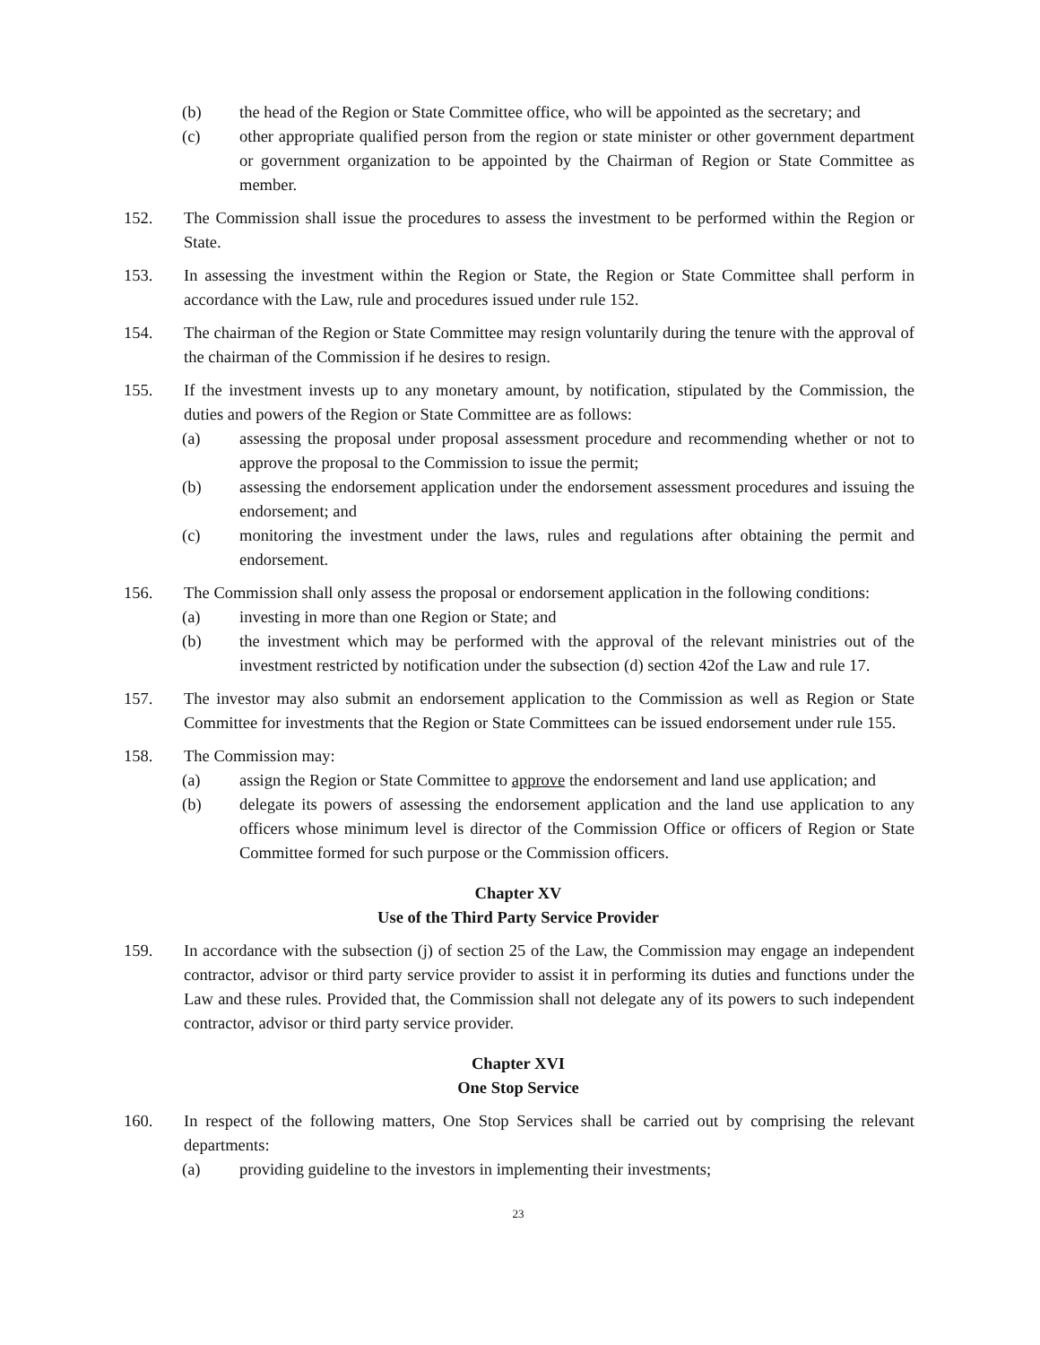(b) the head of the Region or State Committee office, who will be appointed as the secretary; and
(c) other appropriate qualified person from the region or state minister or other government department or government organization to be appointed by the Chairman of Region or State Committee as member.
152. The Commission shall issue the procedures to assess the investment to be performed within the Region or State.
153. In assessing the investment within the Region or State, the Region or State Committee shall perform in accordance with the Law, rule and procedures issued under rule 152.
154. The chairman of the Region or State Committee may resign voluntarily during the tenure with the approval of the chairman of the Commission if he desires to resign.
155. If the investment invests up to any monetary amount, by notification, stipulated by the Commission, the duties and powers of the Region or State Committee are as follows:
(a) assessing the proposal under proposal assessment procedure and recommending whether or not to approve the proposal to the Commission to issue the permit;
(b) assessing the endorsement application under the endorsement assessment procedures and issuing the endorsement; and
(c) monitoring the investment under the laws, rules and regulations after obtaining the permit and endorsement.
156. The Commission shall only assess the proposal or endorsement application in the following conditions:
(a) investing in more than one Region or State; and
(b) the investment which may be performed with the approval of the relevant ministries out of the investment restricted by notification under the subsection (d) section 42of the Law and rule 17.
157. The investor may also submit an endorsement application to the Commission as well as Region or State Committee for investments that the Region or State Committees can be issued endorsement under rule 155.
158. The Commission may:
(a) assign the Region or State Committee to approve the endorsement and land use application; and
(b) delegate its powers of assessing the endorsement application and the land use application to any officers whose minimum level is director of the Commission Office or officers of Region or State Committee formed for such purpose or the Commission officers.
Chapter XV
Use of the Third Party Service Provider
159. In accordance with the subsection (j) of section 25 of the Law, the Commission may engage an independent contractor, advisor or third party service provider to assist it in performing its duties and functions under the Law and these rules. Provided that, the Commission shall not delegate any of its powers to such independent contractor, advisor or third party service provider.
Chapter XVI
One Stop Service
160. In respect of the following matters, One Stop Services shall be carried out by comprising the relevant departments:
(a) providing guideline to the investors in implementing their investments;
23